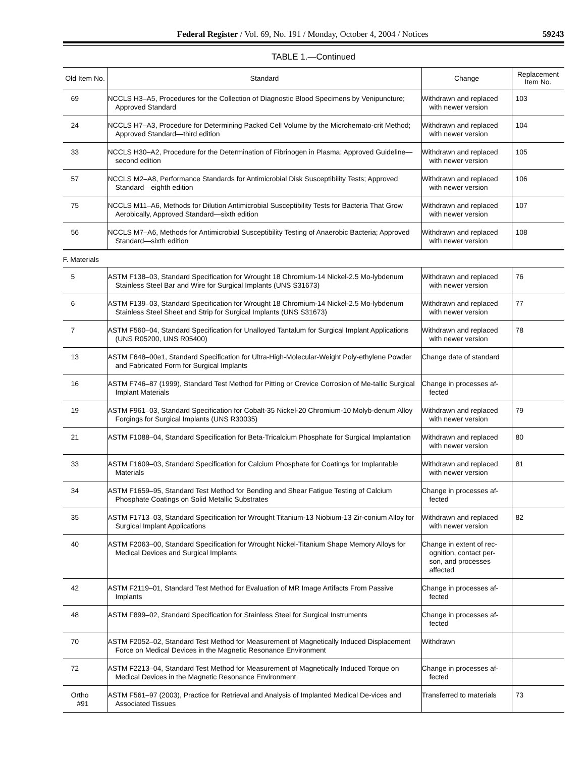Federal Register / Vol. 69, No. 191 / Monday, October 4, 2004 / Notices 59243
TABLE 1.—Continued
| Old Item No. | Standard | Change | Replacement Item No. |
| --- | --- | --- | --- |
| 69 | NCCLS H3–A5, Procedures for the Collection of Diagnostic Blood Specimens by Venipuncture; Approved Standard | Withdrawn and replaced with newer version | 103 |
| 24 | NCCLS H7–A3, Procedure for Determining Packed Cell Volume by the Microhemato-crit Method; Approved Standard—third edition | Withdrawn and replaced with newer version | 104 |
| 33 | NCCLS H30–A2, Procedure for the Determination of Fibrinogen in Plasma; Approved Guideline—second edition | Withdrawn and replaced with newer version | 105 |
| 57 | NCCLS M2–A8, Performance Standards for Antimicrobial Disk Susceptibility Tests; Approved Standard—eighth edition | Withdrawn and replaced with newer version | 106 |
| 75 | NCCLS M11–A6, Methods for Dilution Antimicrobial Susceptibility Tests for Bacteria That Grow Aerobically, Approved Standard—sixth edition | Withdrawn and replaced with newer version | 107 |
| 56 | NCCLS M7–A6, Methods for Antimicrobial Susceptibility Testing of Anaerobic Bacteria; Approved Standard—sixth edition | Withdrawn and replaced with newer version | 108 |
| F. Materials | | | |
| 5 | ASTM F138–03, Standard Specification for Wrought 18 Chromium-14 Nickel-2.5 Mo-lybdenum Stainless Steel Bar and Wire for Surgical Implants (UNS S31673) | Withdrawn and replaced with newer version | 76 |
| 6 | ASTM F139–03, Standard Specification for Wrought 18 Chromium-14 Nickel-2.5 Mo-lybdenum Stainless Steel Sheet and Strip for Surgical Implants (UNS S31673) | Withdrawn and replaced with newer version | 77 |
| 7 | ASTM F560–04, Standard Specification for Unalloyed Tantalum for Surgical Implant Applications (UNS R05200, UNS R05400) | Withdrawn and replaced with newer version | 78 |
| 13 | ASTM F648–00e1, Standard Specification for Ultra-High-Molecular-Weight Poly-ethylene Powder and Fabricated Form for Surgical Implants | Change date of standard | |
| 16 | ASTM F746–87 (1999), Standard Test Method for Pitting or Crevice Corrosion of Me-tallic Surgical Implant Materials | Change in processes af-fected | |
| 19 | ASTM F961–03, Standard Specification for Cobalt-35 Nickel-20 Chromium-10 Molyb-denum Alloy Forgings for Surgical Implants (UNS R30035) | Withdrawn and replaced with newer version | 79 |
| 21 | ASTM F1088–04, Standard Specification for Beta-Tricalcium Phosphate for Surgical Implantation | Withdrawn and replaced with newer version | 80 |
| 33 | ASTM F1609–03, Standard Specification for Calcium Phosphate for Coatings for Implantable Materials | Withdrawn and replaced with newer version | 81 |
| 34 | ASTM F1659–95, Standard Test Method for Bending and Shear Fatigue Testing of Calcium Phosphate Coatings on Solid Metallic Substrates | Change in processes af-fected | |
| 35 | ASTM F1713–03, Standard Specification for Wrought Titanium-13 Niobium-13 Zir-conium Alloy for Surgical Implant Applications | Withdrawn and replaced with newer version | 82 |
| 40 | ASTM F2063–00, Standard Specification for Wrought Nickel-Titanium Shape Memory Alloys for Medical Devices and Surgical Implants | Change in extent of rec-ognition, contact per-son, and processes affected | |
| 42 | ASTM F2119–01, Standard Test Method for Evaluation of MR Image Artifacts From Passive Implants | Change in processes af-fected | |
| 48 | ASTM F899–02, Standard Specification for Stainless Steel for Surgical Instruments | Change in processes af-fected | |
| 70 | ASTM F2052–02, Standard Test Method for Measurement of Magnetically Induced Displacement Force on Medical Devices in the Magnetic Resonance Environment | Withdrawn | |
| 72 | ASTM F2213–04, Standard Test Method for Measurement of Magnetically Induced Torque on Medical Devices in the Magnetic Resonance Environment | Change in processes af-fected | |
| Ortho #91 | ASTM F561–97 (2003), Practice for Retrieval and Analysis of Implanted Medical De-vices and Associated Tissues | Transferred to materials | 73 |